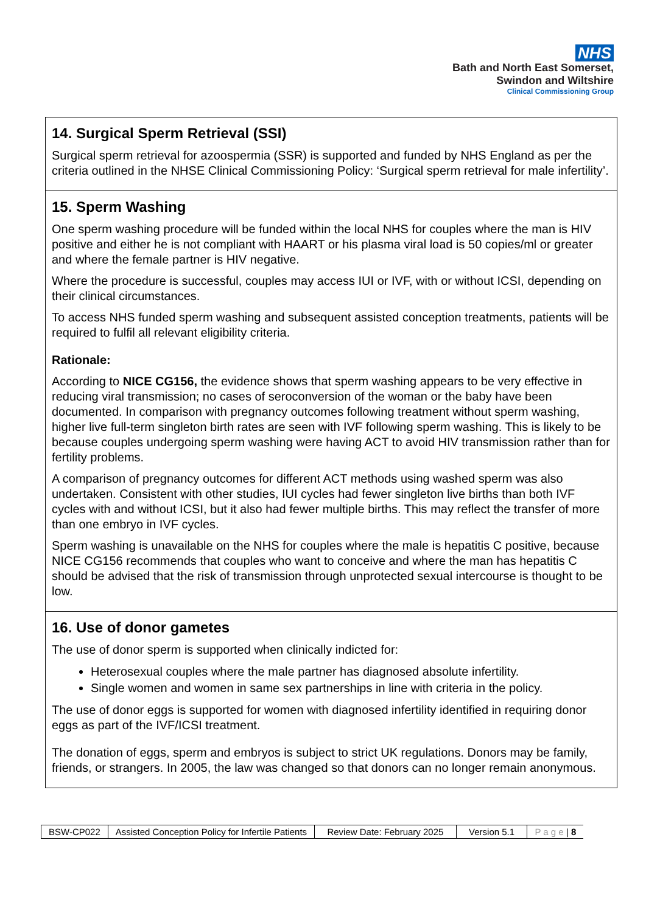NHS
Bath and North East Somerset,
Swindon and Wiltshire
Clinical Commissioning Group
14. Surgical Sperm Retrieval (SSI)
Surgical sperm retrieval for azoospermia (SSR) is supported and funded by NHS England as per the criteria outlined in the NHSE Clinical Commissioning Policy: ‘Surgical sperm retrieval for male infertility’.
15. Sperm Washing
One sperm washing procedure will be funded within the local NHS for couples where the man is HIV positive and either he is not compliant with HAART or his plasma viral load is 50 copies/ml or greater and where the female partner is HIV negative.
Where the procedure is successful, couples may access IUI or IVF, with or without ICSI, depending on their clinical circumstances.
To access NHS funded sperm washing and subsequent assisted conception treatments, patients will be required to fulfil all relevant eligibility criteria.
Rationale:
According to NICE CG156, the evidence shows that sperm washing appears to be very effective in reducing viral transmission; no cases of seroconversion of the woman or the baby have been documented. In comparison with pregnancy outcomes following treatment without sperm washing, higher live full-term singleton birth rates are seen with IVF following sperm washing. This is likely to be because couples undergoing sperm washing were having ACT to avoid HIV transmission rather than for fertility problems.
A comparison of pregnancy outcomes for different ACT methods using washed sperm was also undertaken. Consistent with other studies, IUI cycles had fewer singleton live births than both IVF cycles with and without ICSI, but it also had fewer multiple births. This may reflect the transfer of more than one embryo in IVF cycles.
Sperm washing is unavailable on the NHS for couples where the male is hepatitis C positive, because NICE CG156 recommends that couples who want to conceive and where the man has hepatitis C should be advised that the risk of transmission through unprotected sexual intercourse is thought to be low.
16. Use of donor gametes
The use of donor sperm is supported when clinically indicted for:
Heterosexual couples where the male partner has diagnosed absolute infertility.
Single women and women in same sex partnerships in line with criteria in the policy.
The use of donor eggs is supported for women with diagnosed infertility identified in requiring donor eggs as part of the IVF/ICSI treatment.
The donation of eggs, sperm and embryos is subject to strict UK regulations. Donors may be family, friends, or strangers. In 2005, the law was changed so that donors can no longer remain anonymous.
| BSW-CP022 | Assisted Conception Policy for Infertile Patients | Review Date: February 2025 | Version 5.1 | P a g e / 8 |